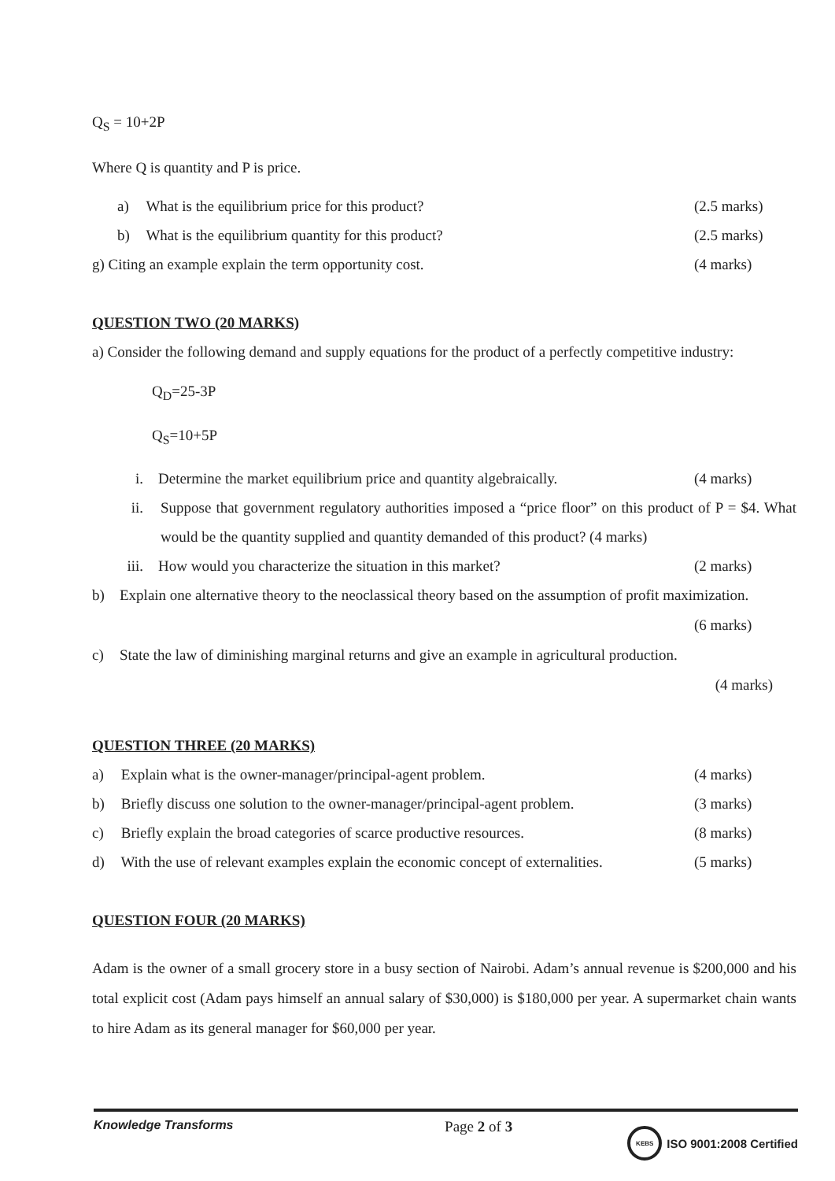Q<sub>S</sub> = 10+2P
Where Q is quantity and P is price.
a) What is the equilibrium price for this product? (2.5 marks)
b) What is the equilibrium quantity for this product? (2.5 marks)
g) Citing an example explain the term opportunity cost. (4 marks)
QUESTION TWO (20 MARKS)
a) Consider the following demand and supply equations for the product of a perfectly competitive industry:
Q<sub>D</sub>=25-3P
Q<sub>S</sub>=10+5P
i. Determine the market equilibrium price and quantity algebraically. (4 marks)
ii. Suppose that government regulatory authorities imposed a “price floor” on this product of P = $4. What would be the quantity supplied and quantity demanded of this product? (4 marks)
iii. How would you characterize the situation in this market? (2 marks)
b) Explain one alternative theory to the neoclassical theory based on the assumption of profit maximization. (6 marks)
c) State the law of diminishing marginal returns and give an example in agricultural production.
(4 marks)
QUESTION THREE (20 MARKS)
a) Explain what is the owner-manager/principal-agent problem. (4 marks)
b) Briefly discuss one solution to the owner-manager/principal-agent problem. (3 marks)
c) Briefly explain the broad categories of scarce productive resources. (8 marks)
d) With the use of relevant examples explain the economic concept of externalities. (5 marks)
QUESTION FOUR (20 MARKS)
Adam is the owner of a small grocery store in a busy section of Nairobi. Adam’s annual revenue is $200,000 and his total explicit cost (Adam pays himself an annual salary of $30,000) is $180,000 per year. A supermarket chain wants to hire Adam as its general manager for $60,000 per year.
Knowledge Transforms
Page 2 of 3
KEBS
ISO 9001:2008 Certified